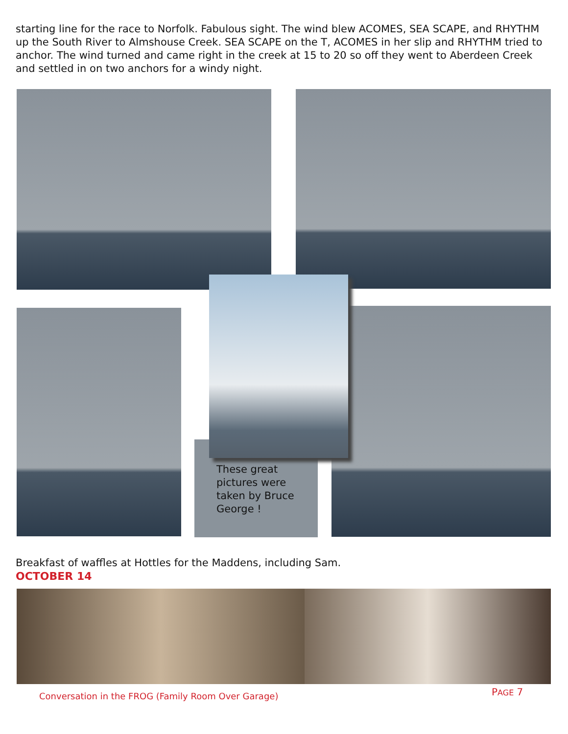starting line for the race to Norfolk. Fabulous sight. The wind blew ACOMES, SEA SCAPE, and RHYTHM up the South River to Almshouse Creek. SEA SCAPE on the T, ACOMES in her slip and RHYTHM tried to anchor. The wind turned and came right in the creek at 15 to 20 so off they went to Aberdeen Creek and settled in on two anchors for a windy night.
These great pictures were taken by Bruce George !
Breakfast of waffles at Hottles for the Maddens, including Sam.
OCTOBER 14
Conversation in the FROG (Family Room Over Garage)
PAGE 7